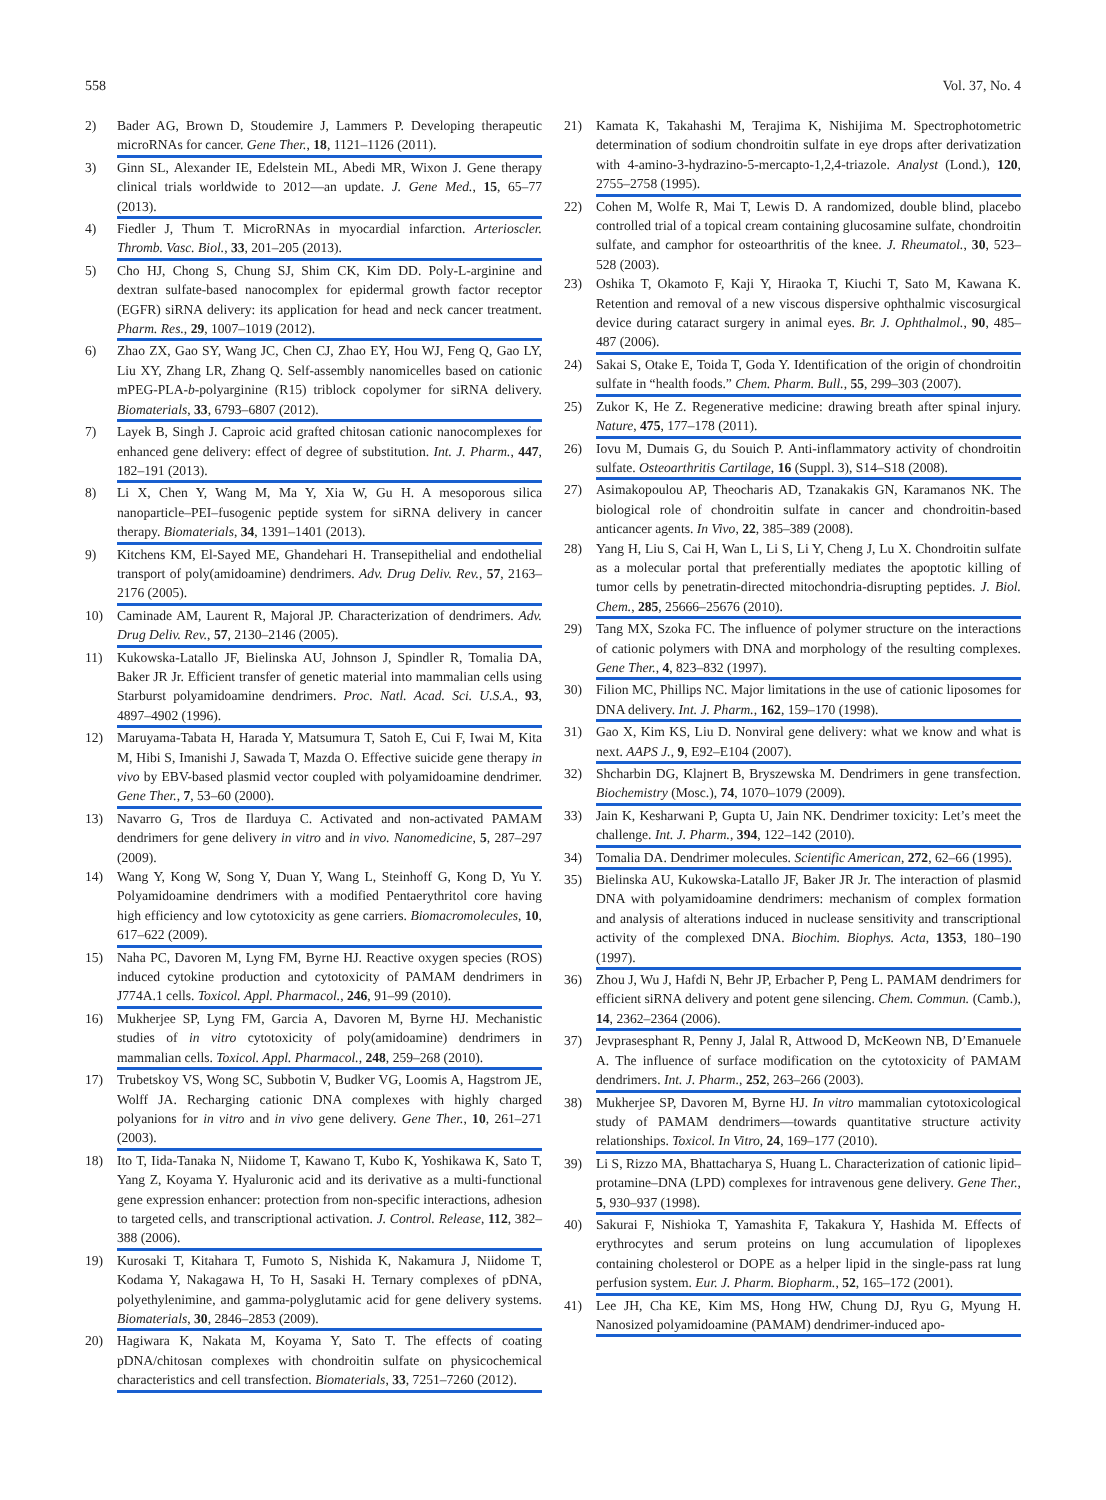558 Vol. 37, No. 4
2) Bader AG, Brown D, Stoudemire J, Lammers P. Developing therapeutic microRNAs for cancer. Gene Ther., 18, 1121–1126 (2011).
3) Ginn SL, Alexander IE, Edelstein ML, Abedi MR, Wixon J. Gene therapy clinical trials worldwide to 2012—an update. J. Gene Med., 15, 65–77 (2013).
4) Fiedler J, Thum T. MicroRNAs in myocardial infarction. Arterioscler. Thromb. Vasc. Biol., 33, 201–205 (2013).
5) Cho HJ, Chong S, Chung SJ, Shim CK, Kim DD. Poly-L-arginine and dextran sulfate-based nanocomplex for epidermal growth factor receptor (EGFR) siRNA delivery: its application for head and neck cancer treatment. Pharm. Res., 29, 1007–1019 (2012).
6) Zhao ZX, Gao SY, Wang JC, Chen CJ, Zhao EY, Hou WJ, Feng Q, Gao LY, Liu XY, Zhang LR, Zhang Q. Self-assembly nanomicelles based on cationic mPEG-PLA-b-polyarginine (R15) triblock copolymer for siRNA delivery. Biomaterials, 33, 6793–6807 (2012).
7) Layek B, Singh J. Caproic acid grafted chitosan cationic nanocomplexes for enhanced gene delivery: effect of degree of substitution. Int. J. Pharm., 447, 182–191 (2013).
8) Li X, Chen Y, Wang M, Ma Y, Xia W, Gu H. A mesoporous silica nanoparticle–PEI–fusogenic peptide system for siRNA delivery in cancer therapy. Biomaterials, 34, 1391–1401 (2013).
9) Kitchens KM, El-Sayed ME, Ghandehari H. Transepithelial and endothelial transport of poly(amidoamine) dendrimers. Adv. Drug Deliv. Rev., 57, 2163–2176 (2005).
10) Caminade AM, Laurent R, Majoral JP. Characterization of dendrimers. Adv. Drug Deliv. Rev., 57, 2130–2146 (2005).
11) Kukowska-Latallo JF, Bielinska AU, Johnson J, Spindler R, Tomalia DA, Baker JR Jr. Efficient transfer of genetic material into mammalian cells using Starburst polyamidoamine dendrimers. Proc. Natl. Acad. Sci. U.S.A., 93, 4897–4902 (1996).
12) Maruyama-Tabata H, Harada Y, Matsumura T, Satoh E, Cui F, Iwai M, Kita M, Hibi S, Imanishi J, Sawada T, Mazda O. Effective suicide gene therapy in vivo by EBV-based plasmid vector coupled with polyamidoamine dendrimer. Gene Ther., 7, 53–60 (2000).
13) Navarro G, Tros de Ilarduya C. Activated and non-activated PAMAM dendrimers for gene delivery in vitro and in vivo. Nanomedicine, 5, 287–297 (2009).
14) Wang Y, Kong W, Song Y, Duan Y, Wang L, Steinhoff G, Kong D, Yu Y. Polyamidoamine dendrimers with a modified Pentaerythritol core having high efficiency and low cytotoxicity as gene carriers. Biomacromolecules, 10, 617–622 (2009).
15) Naha PC, Davoren M, Lyng FM, Byrne HJ. Reactive oxygen species (ROS) induced cytokine production and cytotoxicity of PAMAM dendrimers in J774A.1 cells. Toxicol. Appl. Pharmacol., 246, 91–99 (2010).
16) Mukherjee SP, Lyng FM, Garcia A, Davoren M, Byrne HJ. Mechanistic studies of in vitro cytotoxicity of poly(amidoamine) dendrimers in mammalian cells. Toxicol. Appl. Pharmacol., 248, 259–268 (2010).
17) Trubetskoy VS, Wong SC, Subbotin V, Budker VG, Loomis A, Hagstrom JE, Wolff JA. Recharging cationic DNA complexes with highly charged polyanions for in vitro and in vivo gene delivery. Gene Ther., 10, 261–271 (2003).
18) Ito T, Iida-Tanaka N, Niidome T, Kawano T, Kubo K, Yoshikawa K, Sato T, Yang Z, Koyama Y. Hyaluronic acid and its derivative as a multi-functional gene expression enhancer: protection from non-specific interactions, adhesion to targeted cells, and transcriptional activation. J. Control. Release, 112, 382–388 (2006).
19) Kurosaki T, Kitahara T, Fumoto S, Nishida K, Nakamura J, Niidome T, Kodama Y, Nakagawa H, To H, Sasaki H. Ternary complexes of pDNA, polyethylenimine, and gamma-polyglutamic acid for gene delivery systems. Biomaterials, 30, 2846–2853 (2009).
20) Hagiwara K, Nakata M, Koyama Y, Sato T. The effects of coating pDNA/chitosan complexes with chondroitin sulfate on physicochemical characteristics and cell transfection. Biomaterials, 33, 7251–7260 (2012).
21) Kamata K, Takahashi M, Terajima K, Nishijima M. Spectrophotometric determination of sodium chondroitin sulfate in eye drops after derivatization with 4-amino-3-hydrazino-5-mercapto-1,2,4-triazole. Analyst (Lond.), 120, 2755–2758 (1995).
22) Cohen M, Wolfe R, Mai T, Lewis D. A randomized, double blind, placebo controlled trial of a topical cream containing glucosamine sulfate, chondroitin sulfate, and camphor for osteoarthritis of the knee. J. Rheumatol., 30, 523–528 (2003).
23) Oshika T, Okamoto F, Kaji Y, Hiraoka T, Kiuchi T, Sato M, Kawana K. Retention and removal of a new viscous dispersive ophthalmic viscosurgical device during cataract surgery in animal eyes. Br. J. Ophthalmol., 90, 485–487 (2006).
24) Sakai S, Otake E, Toida T, Goda Y. Identification of the origin of chondroitin sulfate in “health foods.” Chem. Pharm. Bull., 55, 299–303 (2007).
25) Zukor K, He Z. Regenerative medicine: drawing breath after spinal injury. Nature, 475, 177–178 (2011).
26) Iovu M, Dumais G, du Souich P. Anti-inflammatory activity of chondroitin sulfate. Osteoarthritis Cartilage, 16 (Suppl. 3), S14–S18 (2008).
27) Asimakopoulou AP, Theocharis AD, Tzanakakis GN, Karamanos NK. The biological role of chondroitin sulfate in cancer and chondroitin-based anticancer agents. In Vivo, 22, 385–389 (2008).
28) Yang H, Liu S, Cai H, Wan L, Li S, Li Y, Cheng J, Lu X. Chondroitin sulfate as a molecular portal that preferentially mediates the apoptotic killing of tumor cells by penetratin-directed mitochondria-disrupting peptides. J. Biol. Chem., 285, 25666–25676 (2010).
29) Tang MX, Szoka FC. The influence of polymer structure on the interactions of cationic polymers with DNA and morphology of the resulting complexes. Gene Ther., 4, 823–832 (1997).
30) Filion MC, Phillips NC. Major limitations in the use of cationic liposomes for DNA delivery. Int. J. Pharm., 162, 159–170 (1998).
31) Gao X, Kim KS, Liu D. Nonviral gene delivery: what we know and what is next. AAPS J., 9, E92–E104 (2007).
32) Shcharbin DG, Klajnert B, Bryszewska M. Dendrimers in gene transfection. Biochemistry (Mosc.), 74, 1070–1079 (2009).
33) Jain K, Kesharwani P, Gupta U, Jain NK. Dendrimer toxicity: Let’s meet the challenge. Int. J. Pharm., 394, 122–142 (2010).
34) Tomalia DA. Dendrimer molecules. Scientific American, 272, 62–66 (1995).
35) Bielinska AU, Kukowska-Latallo JF, Baker JR Jr. The interaction of plasmid DNA with polyamidoamine dendrimers: mechanism of complex formation and analysis of alterations induced in nuclease sensitivity and transcriptional activity of the complexed DNA. Biochim. Biophys. Acta, 1353, 180–190 (1997).
36) Zhou J, Wu J, Hafdi N, Behr JP, Erbacher P, Peng L. PAMAM dendrimers for efficient siRNA delivery and potent gene silencing. Chem. Commun. (Camb.), 14, 2362–2364 (2006).
37) Jevprasesphant R, Penny J, Jalal R, Attwood D, McKeown NB, D’Emanuele A. The influence of surface modification on the cytotoxicity of PAMAM dendrimers. Int. J. Pharm., 252, 263–266 (2003).
38) Mukherjee SP, Davoren M, Byrne HJ. In vitro mammalian cytotoxicological study of PAMAM dendrimers—towards quantitative structure activity relationships. Toxicol. In Vitro, 24, 169–177 (2010).
39) Li S, Rizzo MA, Bhattacharya S, Huang L. Characterization of cationic lipid–protamine–DNA (LPD) complexes for intravenous gene delivery. Gene Ther., 5, 930–937 (1998).
40) Sakurai F, Nishioka T, Yamashita F, Takakura Y, Hashida M. Effects of erythrocytes and serum proteins on lung accumulation of lipoplexes containing cholesterol or DOPE as a helper lipid in the single-pass rat lung perfusion system. Eur. J. Pharm. Biopharm., 52, 165–172 (2001).
41) Lee JH, Cha KE, Kim MS, Hong HW, Chung DJ, Ryu G, Myung H. Nanosized polyamidoamine (PAMAM) dendrimer-induced apo-